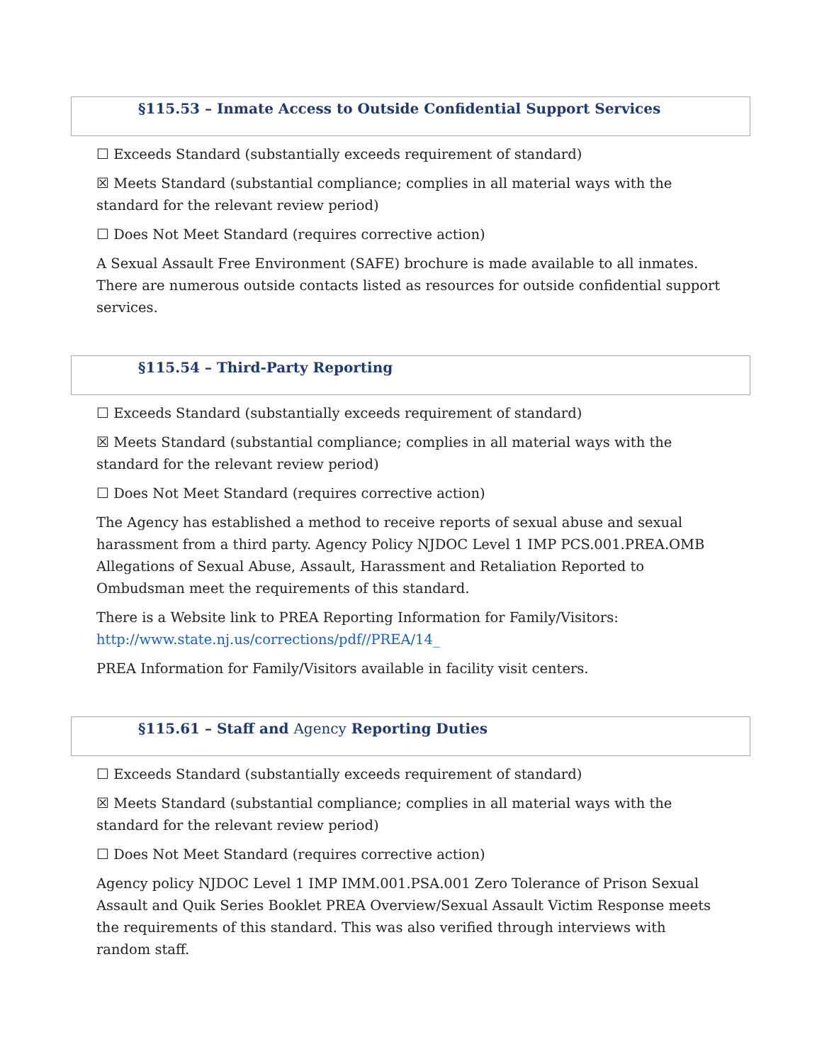§115.53 – Inmate Access to Outside Confidential Support Services
☐ Exceeds Standard (substantially exceeds requirement of standard)
☒ Meets Standard (substantial compliance; complies in all material ways with the standard for the relevant review period)
☐ Does Not Meet Standard (requires corrective action)
A Sexual Assault Free Environment (SAFE) brochure is made available to all inmates. There are numerous outside contacts listed as resources for outside confidential support services.
§115.54 – Third-Party Reporting
☐ Exceeds Standard (substantially exceeds requirement of standard)
☒ Meets Standard (substantial compliance; complies in all material ways with the standard for the relevant review period)
☐ Does Not Meet Standard (requires corrective action)
The Agency has established a method to receive reports of sexual abuse and sexual harassment from a third party. Agency Policy NJDOC Level 1 IMP PCS.001.PREA.OMB Allegations of Sexual Abuse, Assault, Harassment and Retaliation Reported to Ombudsman meet the requirements of this standard.
There is a Website link to PREA Reporting Information for Family/Visitors: http://www.state.nj.us/corrections/pdf//PREA/14_
PREA Information for Family/Visitors available in facility visit centers.
§115.61 – Staff and Agency Reporting Duties
☐ Exceeds Standard (substantially exceeds requirement of standard)
☒ Meets Standard (substantial compliance; complies in all material ways with the standard for the relevant review period)
☐ Does Not Meet Standard (requires corrective action)
Agency policy NJDOC Level 1 IMP IMM.001.PSA.001 Zero Tolerance of Prison Sexual Assault and Quik Series Booklet PREA Overview/Sexual Assault Victim Response meets the requirements of this standard. This was also verified through interviews with random staff.